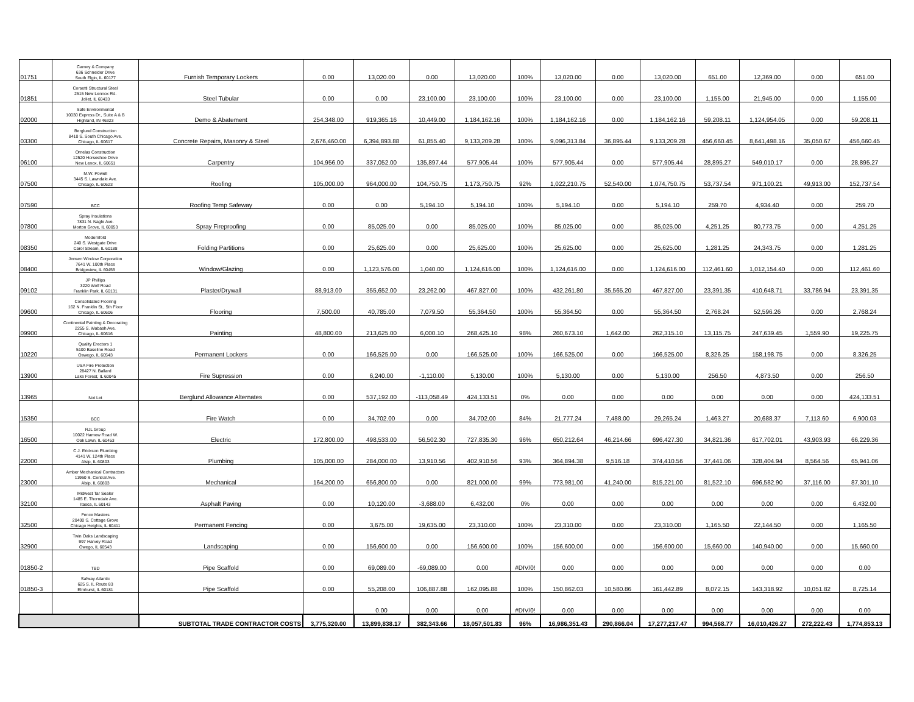| 01751 | Carney & Company 636 Schneider Drive South Elgin, IL 60177 | Furnish Temporary Lockers | 0.00 | 13,020.00 | 0.00 | 13,020.00 | 100% | 13,020.00 | 0.00 | 13,020.00 | 651.00 | 12,369.00 | 0.00 | 651.00 |
| 01851 | Corsetti Structural Steel 2515 New Lennox Rd. Joliet, IL 60433 | Steel Tubular | 0.00 | 0.00 | 23,100.00 | 23,100.00 | 100% | 23,100.00 | 0.00 | 23,100.00 | 1,155.00 | 21,945.00 | 0.00 | 1,155.00 |
| 02000 | Safe Environmental 10030 Express Dr., Suite A & B Highland, IN 46323 | Demo & Abatement | 254,348.00 | 919,365.16 | 10,449.00 | 1,184,162.16 | 100% | 1,184,162.16 | 0.00 | 1,184,162.16 | 59,208.11 | 1,124,954.05 | 0.00 | 59,208.11 |
| 03300 | Berglund Construction 8410 S. South Chicago Ave. Chicago, IL 60617 | Concrete Repairs, Masonry & Steel | 2,676,460.00 | 6,394,893.88 | 61,855.40 | 9,133,209.28 | 100% | 9,096,313.84 | 36,895.44 | 9,133,209.28 | 456,660.45 | 8,641,498.16 | 35,050.67 | 456,660.45 |
| 06100 | Ornelas Construction 12520 Horseshoe Drive New Lenox, IL 60651 | Carpentry | 104,956.00 | 337,052.00 | 135,897.44 | 577,905.44 | 100% | 577,905.44 | 0.00 | 577,905.44 | 28,895.27 | 549,010.17 | 0.00 | 28,895.27 |
| 07500 | M.W. Powell 3445 S. Lawndale Ave. Chicago, IL 60623 | Roofing | 105,000.00 | 964,000.00 | 104,750.75 | 1,173,750.75 | 92% | 1,022,210.75 | 52,540.00 | 1,074,750.75 | 53,737.54 | 971,100.21 | 49,913.00 | 152,737.54 |
| 07590 | BCC | Roofing Temp Safeway | 0.00 | 0.00 | 5,194.10 | 5,194.10 | 100% | 5,194.10 | 0.00 | 5,194.10 | 259.70 | 4,934.40 | 0.00 | 259.70 |
| 07800 | Spray Insulations 7831 N. Nagle Ave. Morton Grove, IL 60053 | Spray Fireproofing | 0.00 | 85,025.00 | 0.00 | 85,025.00 | 100% | 85,025.00 | 0.00 | 85,025.00 | 4,251.25 | 80,773.75 | 0.00 | 4,251.25 |
| 08350 | Modernfold 240 S. Westgate Drive Carol Stream, IL 60188 | Folding Partitions | 0.00 | 25,625.00 | 0.00 | 25,625.00 | 100% | 25,625.00 | 0.00 | 25,625.00 | 1,281.25 | 24,343.75 | 0.00 | 1,281.25 |
| 08400 | Jensen Window Corporation 7641 W. 100th Place Bridgeview, IL 60455 | Window/Glazing | 0.00 | 1,123,576.00 | 1,040.00 | 1,124,616.00 | 100% | 1,124,616.00 | 0.00 | 1,124,616.00 | 112,461.60 | 1,012,154.40 | 0.00 | 112,461.60 |
| 09102 | JP Phillips 3220 Wolf Road Franklin Park, IL 60131 | Plaster/Drywall | 88,913.00 | 355,652.00 | 23,262.00 | 467,827.00 | 100% | 432,261.80 | 35,565.20 | 467,827.00 | 23,391.35 | 410,648.71 | 33,786.94 | 23,391.35 |
| 09600 | Consolidated Flooring 162 N. Franklin St., 5th Floor Chicago, IL 60606 | Flooring | 7,500.00 | 40,785.00 | 7,079.50 | 55,364.50 | 100% | 55,364.50 | 0.00 | 55,364.50 | 2,768.24 | 52,596.26 | 0.00 | 2,768.24 |
| 09900 | Continental Painting & Decorating 2255 S. Wabash Ave. Chicago, IL 60616 | Painting | 48,800.00 | 213,625.00 | 6,000.10 | 268,425.10 | 98% | 260,673.10 | 1,642.00 | 262,315.10 | 13,115.75 | 247,639.45 | 1,559.90 | 19,225.75 |
| 10220 | Quality Erectors 1 5100 Baseline Road Oswego, IL 60543 | Permanent Lockers | 0.00 | 166,525.00 | 0.00 | 166,525.00 | 100% | 166,525.00 | 0.00 | 166,525.00 | 8,326.25 | 158,198.75 | 0.00 | 8,326.25 |
| 13900 | USA Fire Protection 28427 N. Ballard Lake Forest, IL 60045 | Fire Supression | 0.00 | 6,240.00 | -1,110.00 | 5,130.00 | 100% | 5,130.00 | 0.00 | 5,130.00 | 256.50 | 4,873.50 | 0.00 | 256.50 |
| 13965 | Not Let | Berglund Allowance Alternates | 0.00 | 537,192.00 | -113,058.49 | 424,133.51 | 0% | 0.00 | 0.00 | 0.00 | 0.00 | 0.00 | 0.00 | 424,133.51 |
| 15350 | BCC | Fire Watch | 0.00 | 34,702.00 | 0.00 | 34,702.00 | 84% | 21,777.24 | 7,488.00 | 29,265.24 | 1,463.27 | 20,688.37 | 7,113.60 | 6,900.03 |
| 16500 | RJL Group 10022 Harnew Road W. Oak Lawn, IL 60453 | Electric | 172,800.00 | 498,533.00 | 56,502.30 | 727,835.30 | 96% | 650,212.64 | 46,214.66 | 696,427.30 | 34,821.36 | 617,702.01 | 43,903.93 | 66,229.36 |
| 22000 | C.J. Erickson Plumbing 4141 W. 124th Place Alsip, IL 60803 | Plumbing | 105,000.00 | 284,000.00 | 13,910.56 | 402,910.56 | 93% | 364,894.38 | 9,516.18 | 374,410.56 | 37,441.06 | 328,404.94 | 8,564.56 | 65,941.06 |
| 23000 | Amber Mechanical Contractors 11950 S. Central Ave. Alsip, IL 60803 | Mechanical | 164,200.00 | 656,800.00 | 0.00 | 821,000.00 | 99% | 773,981.00 | 41,240.00 | 815,221.00 | 81,522.10 | 696,582.90 | 37,116.00 | 87,301.10 |
| 32100 | Midwest Tar Sealer 1485 E. Thorndale Ave. Itasca, IL 60143 | Asphalt Paving | 0.00 | 10,120.00 | -3,688.00 | 6,432.00 | 0% | 0.00 | 0.00 | 0.00 | 0.00 | 0.00 | 0.00 | 6,432.00 |
| 32500 | Fence Masters 20400 S. Cottage Grove Chicago Heights, IL 60411 | Permanent Fencing | 0.00 | 3,675.00 | 19,635.00 | 23,310.00 | 100% | 23,310.00 | 0.00 | 23,310.00 | 1,165.50 | 22,144.50 | 0.00 | 1,165.50 |
| 32900 | Twin Oaks Landscaping 997 Harvey Road Owego, IL 60543 | Landscaping | 0.00 | 156,600.00 | 0.00 | 156,600.00 | 100% | 156,600.00 | 0.00 | 156,600.00 | 15,660.00 | 140,940.00 | 0.00 | 15,660.00 |
| 01850-2 | TBD | Pipe Scaffold | 0.00 | 69,089.00 | -69,089.00 | 0.00 | #DIV/0! | 0.00 | 0.00 | 0.00 | 0.00 | 0.00 | 0.00 | 0.00 |
| 01850-3 | Safway Atlantic 625 S. IL Route 83 Elmhurst, IL 60181 | Pipe Scaffold | 0.00 | 55,208.00 | 106,887.88 | 162,095.88 | 100% | 150,862.03 | 10,580.86 | 161,442.89 | 8,072.15 | 143,318.92 | 10,051.82 | 8,725.14 |
| | | | | 0.00 | 0.00 | 0.00 | #DIV/0! | 0.00 | 0.00 | 0.00 | 0.00 | 0.00 | 0.00 | 0.00 |
| | | SUBTOTAL TRADE CONTRACTOR COSTS | 3,775,320.00 | 13,899,838.17 | 382,343.66 | 18,057,501.83 | 96% | 16,986,351.43 | 290,866.04 | 17,277,217.47 | 994,568.77 | 16,010,426.27 | 272,222.43 | 1,774,853.13 |